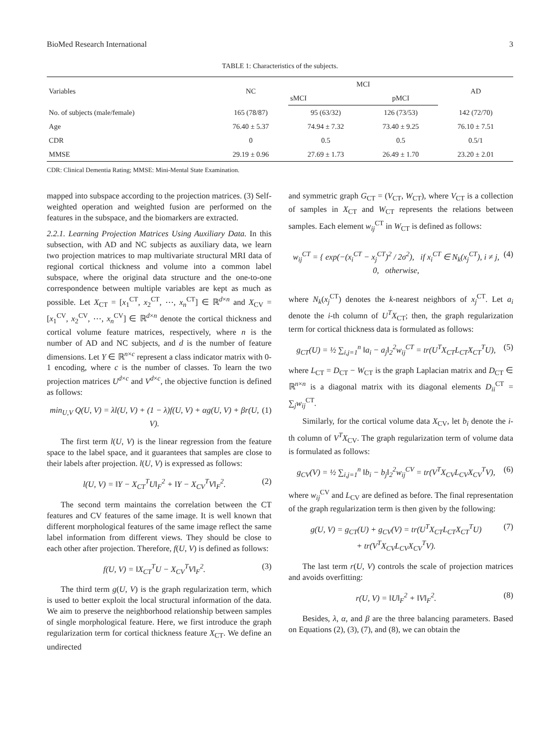BioMed Research International 3
TABLE 1: Characteristics of the subjects.
| Variables | NC | MCI | | AD |
| --- | --- | --- | --- | --- |
| | | sMCI | pMCI | |
| No. of subjects (male/female) | 165 (78/87) | 95 (63/32) | 126 (73/53) | 142 (72/70) |
| Age | 76.40 ± 5.37 | 74.94 ± 7.32 | 73.40 ± 9.25 | 76.10 ± 7.51 |
| CDR | 0 | 0.5 | 0.5 | 0.5/1 |
| MMSE | 29.19 ± 0.96 | 27.69 ± 1.73 | 26.49 ± 1.70 | 23.20 ± 2.01 |
CDR: Clinical Dementia Rating; MMSE: Mini-Mental State Examination.
mapped into subspace according to the projection matrices. (3) Self-weighted operation and weighted fusion are performed on the features in the subspace, and the biomarkers are extracted.
2.2.1. Learning Projection Matrices Using Auxiliary Data. In this subsection, with AD and NC subjects as auxiliary data, we learn two projection matrices to map multivariate structural MRI data of regional cortical thickness and volume into a common label subspace, where the original data structure and the one-to-one correspondence between multiple variables are kept as much as possible. Let X<sub>CT</sub> = [x<sub>1</sub><sup>CT</sup>, x<sub>2</sub><sup>CT</sup>, ⋯, x<sub>n</sub><sup>CT</sup>] ∈ ℝ<sup>d×n</sup> and X<sub>CV</sub> = [x<sub>1</sub><sup>CV</sup>, x<sub>2</sub><sup>CV</sup>, ⋯, x<sub>n</sub><sup>CV</sup>] ∈ ℝ<sup>d×n</sup> denote the cortical thickness and cortical volume feature matrices, respectively, where n is the number of AD and NC subjects, and d is the number of feature dimensions. Let Y ∈ ℝ<sup>n×c</sup> represent a class indicator matrix with 0-1 encoding, where c is the number of classes. To learn the two projection matrices U<sup>d×c</sup> and V<sup>d×c</sup>, the objective function is defined as follows:
min<sub>U,V</sub> Q(U, V) = λl(U, V) + (1 − λ)f(U, V) + αg(U, V) + βr(U, V). (1)
The first term l(U, V) is the linear regression from the feature space to the label space, and it guarantees that samples are close to their labels after projection. l(U, V) is expressed as follows:
l(U, V) = ‖Y − X<sub>CT</sub><sup>T</sup>U‖<sub>F</sub><sup>2</sup> + ‖Y − X<sub>CV</sub><sup>T</sup>V‖<sub>F</sub><sup>2</sup>. (2)
The second term maintains the correlation between the CT features and CV features of the same image. It is well known that different morphological features of the same image reflect the same label information from different views. They should be close to each other after projection. Therefore, f(U, V) is defined as follows:
f(U, V) = ‖X<sub>CT</sub><sup>T</sup>U − X<sub>CV</sub><sup>T</sup>V‖<sub>F</sub><sup>2</sup>. (3)
The third term g(U, V) is the graph regularization term, which is used to better exploit the local structural information of the data. We aim to preserve the neighborhood relationship between samples of single morphological feature. Here, we first introduce the graph regularization term for cortical thickness feature X<sub>CT</sub>. We define an undirected
and symmetric graph G<sub>CT</sub> = (V<sub>CT</sub>, W<sub>CT</sub>), where V<sub>CT</sub> is a collection of samples in X<sub>CT</sub> and W<sub>CT</sub> represents the relations between samples. Each element w<sub>ij</sub><sup>CT</sup> in W<sub>CT</sub> is defined as follows:
w<sub>ij</sub><sup>CT</sup> = { exp(−(x<sub>i</sub><sup>CT</sup> − x<sub>j</sub><sup>CT</sup>)<sup>2</sup> / 2σ<sup>2</sup>), if x<sub>i</sub><sup>CT</sup> ∈ N<sub>k</sub>(x<sub>j</sub><sup>CT</sup>), i ≠ j,
0, otherwise, (4)
where N<sub>k</sub>(x<sub>j</sub><sup>CT</sup>) denotes the k-nearest neighbors of x<sub>j</sub><sup>CT</sup>. Let a<sub>i</sub> denote the i-th column of U<sup>T</sup>X<sub>CT</sub>; then, the graph regularization term for cortical thickness data is formulated as follows:
g<sub>CT</sub>(U) = ½ ∑<sub>i,j=1</sub><sup>n</sup> ‖a<sub>i</sub> − a<sub>j</sub>‖<sub>2</sub><sup>2</sup>w<sub>ij</sub><sup>CT</sup> = tr(U<sup>T</sup>X<sub>CT</sub>L<sub>CT</sub>X<sub>CT</sub><sup>T</sup>U), (5)
where L<sub>CT</sub> = D<sub>CT</sub> − W<sub>CT</sub> is the graph Laplacian matrix and D<sub>CT</sub> ∈ ℝ<sup>n×n</sup> is a diagonal matrix with its diagonal elements D<sub>ii</sub><sup>CT</sup> = ∑<sub>j</sub>w<sub>ij</sub><sup>CT</sup>.
Similarly, for the cortical volume data X<sub>CV</sub>, let b<sub>i</sub> denote the i-th column of V<sup>T</sup>X<sub>CV</sub>. The graph regularization term of volume data is formulated as follows:
g<sub>CV</sub>(V) = ½ ∑<sub>i,j=1</sub><sup>n</sup> ‖b<sub>i</sub> − b<sub>j</sub>‖<sub>2</sub><sup>2</sup>w<sub>ij</sub><sup>CV</sup> = tr(V<sup>T</sup>X<sub>CV</sub>L<sub>CV</sub>X<sub>CV</sub><sup>T</sup>V), (6)
where w<sub>ij</sub><sup>CV</sup> and L<sub>CV</sub> are defined as before. The final representation of the graph regularization term is then given by the following:
g(U, V) = g<sub>CT</sub>(U) + g<sub>CV</sub>(V) = tr(U<sup>T</sup>X<sub>CT</sub>L<sub>CT</sub>X<sub>CT</sub><sup>T</sup>U)
+ tr(V<sup>T</sup>X<sub>CV</sub>L<sub>CV</sub>X<sub>CV</sub><sup>T</sup>V). (7)
The last term r(U, V) controls the scale of projection matrices and avoids overfitting:
r(U, V) = ‖U‖<sub>F</sub><sup>2</sup> + ‖V‖<sub>F</sub><sup>2</sup>. (8)
Besides, λ, α, and β are the three balancing parameters. Based on Equations (2), (3), (7), and (8), we can obtain the